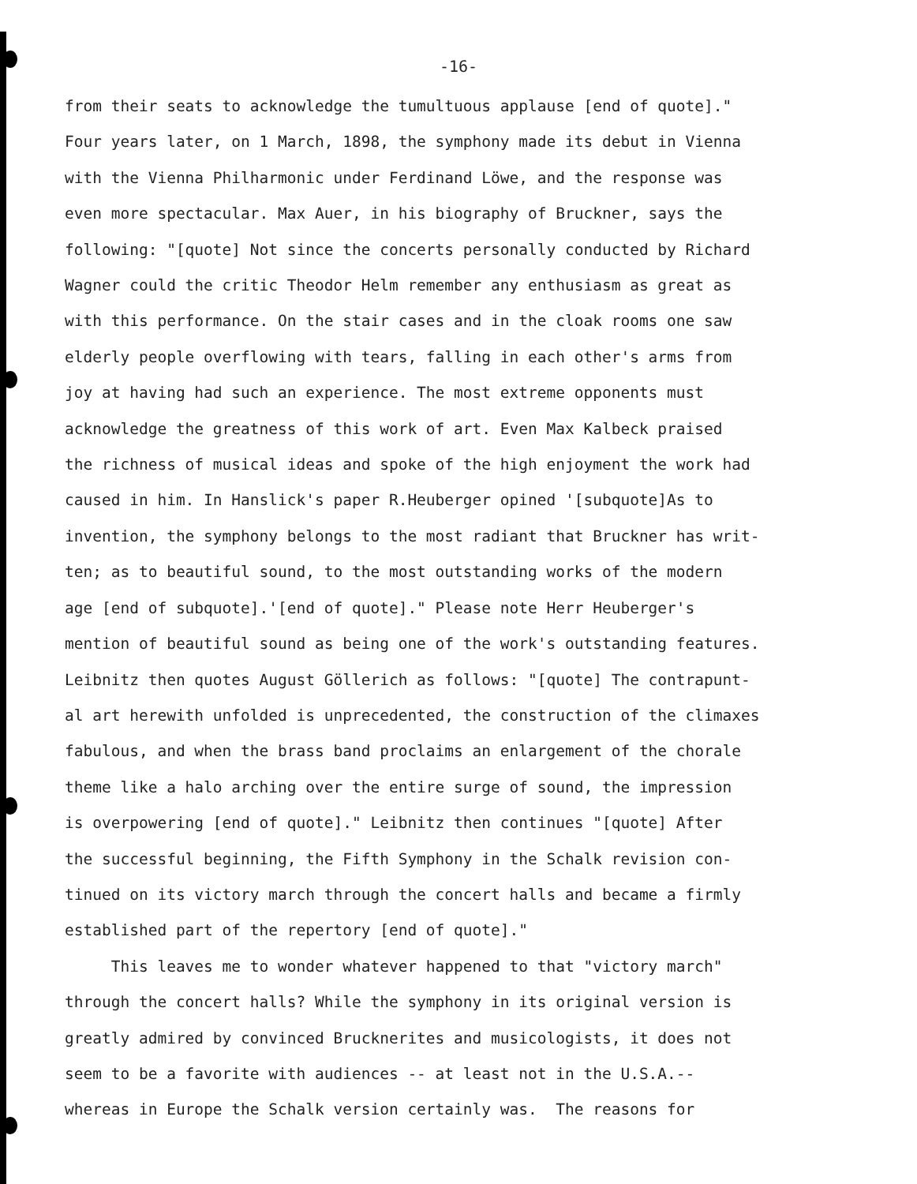-16-
from their seats to acknowledge the tumultuous applause [end of quote]." Four years later, on 1 March, 1898, the symphony made its debut in Vienna with the Vienna Philharmonic under Ferdinand Löwe, and the response was even more spectacular. Max Auer, in his biography of Bruckner, says the following: "[quote] Not since the concerts personally conducted by Richard Wagner could the critic Theodor Helm remember any enthusiasm as great as with this performance. On the stair cases and in the cloak rooms one saw elderly people overflowing with tears, falling in each other's arms from joy at having had such an experience. The most extreme opponents must acknowledge the greatness of this work of art. Even Max Kalbeck praised the richness of musical ideas and spoke of the high enjoyment the work had caused in him. In Hanslick's paper R.Heuberger opined '[subquote]As to invention, the symphony belongs to the most radiant that Bruckner has writ- ten; as to beautiful sound, to the most outstanding works of the modern age [end of subquote].'[end of quote]." Please note Herr Heuberger's mention of beautiful sound as being one of the work's outstanding features. Leibnitz then quotes August Göllerich as follows: "[quote] The contrapunt- al art herewith unfolded is unprecedented, the construction of the climaxes fabulous, and when the brass band proclaims an enlargement of the chorale theme like a halo arching over the entire surge of sound, the impression is overpowering [end of quote]." Leibnitz then continues "[quote] After the successful beginning, the Fifth Symphony in the Schalk revision con- tinued on its victory march through the concert halls and became a firmly established part of the repertory [end of quote]." This leaves me to wonder whatever happened to that "victory march" through the concert halls? While the symphony in its original version is greatly admired by convinced Brucknerites and musicologists, it does not seem to be a favorite with audiences -- at least not in the U.S.A.-- whereas in Europe the Schalk version certainly was. The reasons for